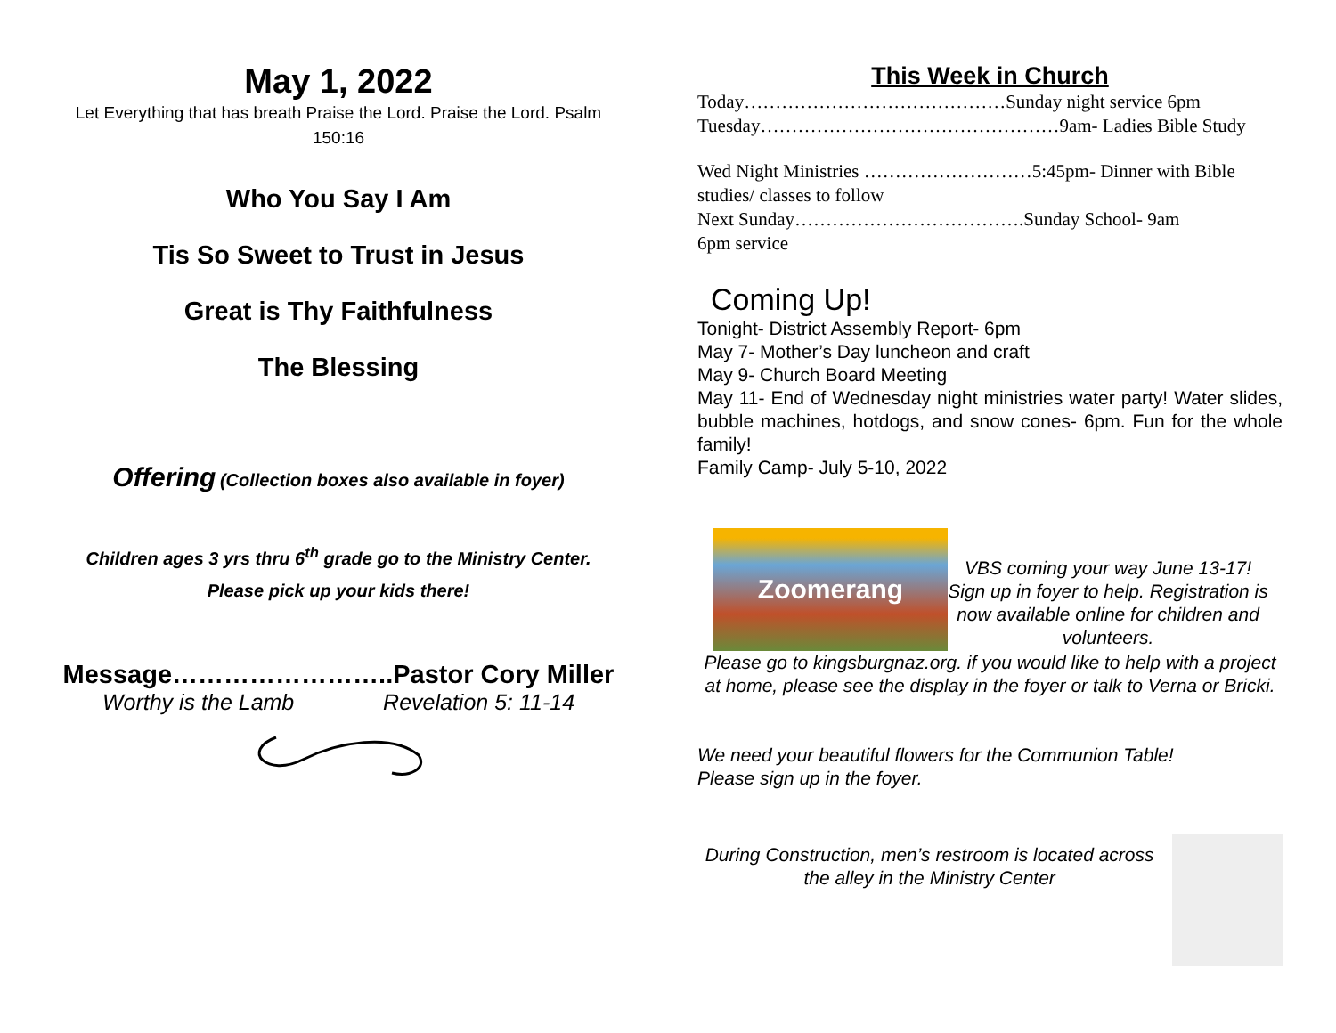May 1, 2022
Let Everything that has breath Praise the Lord. Praise the Lord. Psalm 150:16
Who You Say I Am
Tis So Sweet to Trust in Jesus
Great is Thy Faithfulness
The Blessing
Offering (Collection boxes also available in foyer)
Children ages 3 yrs thru 6<sup>th</sup> grade go to the Ministry Center.
Please pick up your kids there!
Message……………………..Pastor Cory Miller
Worthy is the Lamb Revelation 5: 11-14
This Week in Church
Today……………………………………Sunday night service 6pm
Tuesday…………………………………………9am- Ladies Bible Study
Wed Night Ministries ………………………5:45pm- Dinner with Bible studies/ classes to follow
Next Sunday……………………………….Sunday School- 9am
6pm service
Coming Up!
Tonight- District Assembly Report- 6pm
May 7- Mother’s Day luncheon and craft
May 9- Church Board Meeting
May 11- End of Wednesday night ministries water party! Water slides, bubble machines, hotdogs, and snow cones- 6pm. Fun for the whole family!
Family Camp- July 5-10, 2022
Zoomerang
VBS coming your way June 13-17! Sign up in foyer to help. Registration is now available online for children and volunteers.
Please go to kingsburgnaz.org. if you would like to help with a project at home, please see the display in the foyer or talk to Verna or Bricki.
We need your beautiful flowers for the Communion Table!
Please sign up in the foyer.
During Construction, men’s restroom is located across the alley in the Ministry Center